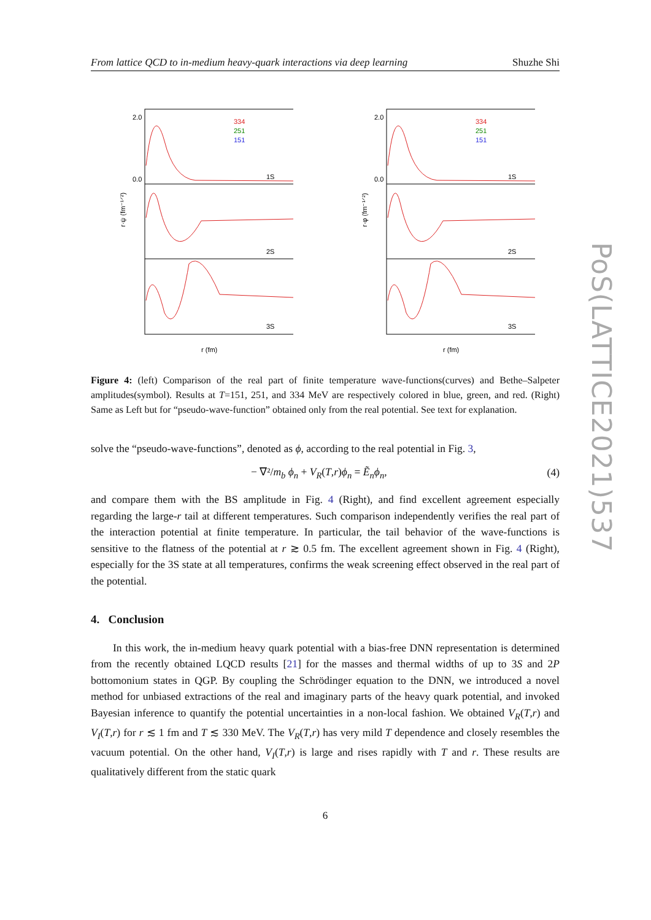From lattice QCD to in-medium heavy-quark interactions via deep learning Shuzhe Shi
2.0
0.0
1S
2S
3S
334
251
151
r (fm)
r·ψ (fm⁻¹ᐟ²)
2.0
0.0
1S
2S
3S
334
251
151
r (fm)
r·φ (fm⁻¹ᐟ²)
Figure 4: (left) Comparison of the real part of finite temperature wave-functions(curves) and Bethe–Salpeter amplitudes(symbol). Results at T=151, 251, and 334 MeV are respectively colored in blue, green, and red. (Right) Same as Left but for “pseudo-wave-function” obtained only from the real potential. See text for explanation.
solve the “pseudo-wave-functions”, denoted as ϕ, according to the real potential in Fig. 3,
− ∇²/m<sub>b</sub> ϕ<sub>n</sub> + V<sub>R</sub>(T,r)ϕ<sub>n</sub> = Ẽ<sub>n</sub>ϕ<sub>n</sub>, (4)
and compare them with the BS amplitude in Fig. 4 (Right), and find excellent agreement especially regarding the large-r tail at different temperatures. Such comparison independently verifies the real part of the interaction potential at finite temperature. In particular, the tail behavior of the wave-functions is sensitive to the flatness of the potential at r ≳ 0.5 fm. The excellent agreement shown in Fig. 4 (Right), especially for the 3S state at all temperatures, confirms the weak screening effect observed in the real part of the potential.
4. Conclusion
In this work, the in-medium heavy quark potential with a bias-free DNN representation is determined from the recently obtained LQCD results [21] for the masses and thermal widths of up to 3S and 2P bottomonium states in QGP. By coupling the Schrödinger equation to the DNN, we introduced a novel method for unbiased extractions of the real and imaginary parts of the heavy quark potential, and invoked Bayesian inference to quantify the potential uncertainties in a non-local fashion. We obtained V<sub>R</sub>(T,r) and V<sub>I</sub>(T,r) for r ≲ 1 fm and T ≲ 330 MeV. The V<sub>R</sub>(T,r) has very mild T dependence and closely resembles the vacuum potential. On the other hand, V<sub>I</sub>(T,r) is large and rises rapidly with T and r. These results are qualitatively different from the static quark
6
PoS(LATTICE2021)537